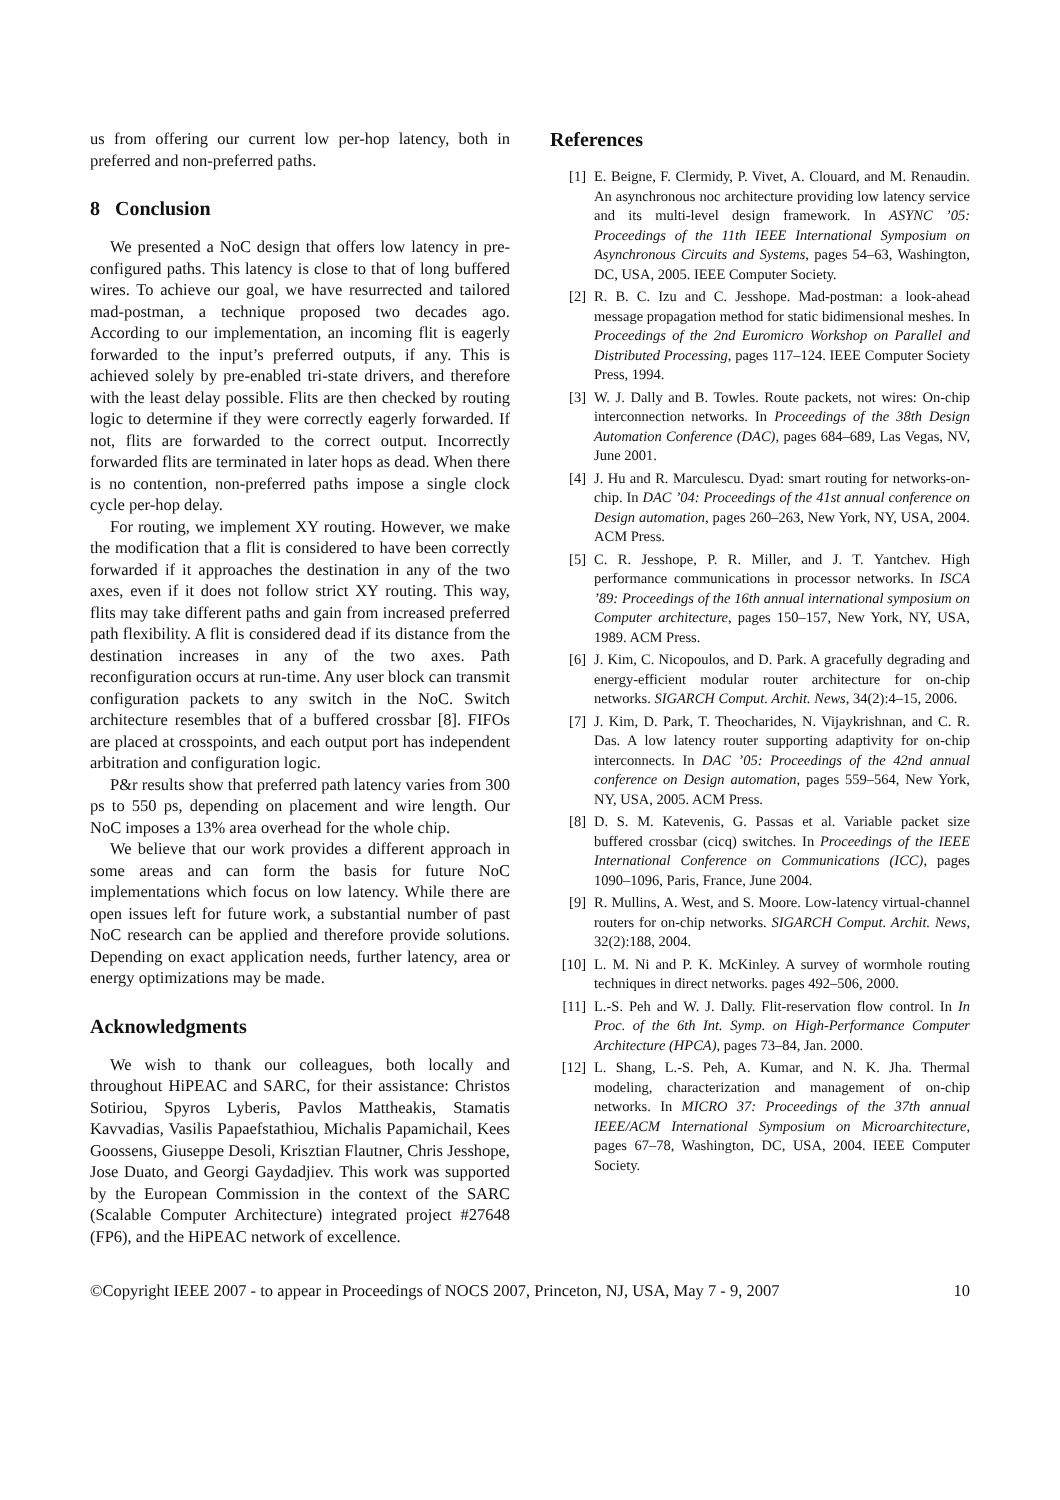us from offering our current low per-hop latency, both in preferred and non-preferred paths.
8 Conclusion
We presented a NoC design that offers low latency in pre-configured paths. This latency is close to that of long buffered wires. To achieve our goal, we have resurrected and tailored mad-postman, a technique proposed two decades ago. According to our implementation, an incoming flit is eagerly forwarded to the input’s preferred outputs, if any. This is achieved solely by pre-enabled tri-state drivers, and therefore with the least delay possible. Flits are then checked by routing logic to determine if they were correctly eagerly forwarded. If not, flits are forwarded to the correct output. Incorrectly forwarded flits are terminated in later hops as dead. When there is no contention, non-preferred paths impose a single clock cycle per-hop delay.
For routing, we implement XY routing. However, we make the modification that a flit is considered to have been correctly forwarded if it approaches the destination in any of the two axes, even if it does not follow strict XY routing. This way, flits may take different paths and gain from increased preferred path flexibility. A flit is considered dead if its distance from the destination increases in any of the two axes. Path reconfiguration occurs at run-time. Any user block can transmit configuration packets to any switch in the NoC. Switch architecture resembles that of a buffered crossbar [8]. FIFOs are placed at crosspoints, and each output port has independent arbitration and configuration logic.
P&r results show that preferred path latency varies from 300 ps to 550 ps, depending on placement and wire length. Our NoC imposes a 13% area overhead for the whole chip.
We believe that our work provides a different approach in some areas and can form the basis for future NoC implementations which focus on low latency. While there are open issues left for future work, a substantial number of past NoC research can be applied and therefore provide solutions. Depending on exact application needs, further latency, area or energy optimizations may be made.
Acknowledgments
We wish to thank our colleagues, both locally and throughout HiPEAC and SARC, for their assistance: Christos Sotiriou, Spyros Lyberis, Pavlos Mattheakis, Stamatis Kavvadias, Vasilis Papaefstathiou, Michalis Papamichail, Kees Goossens, Giuseppe Desoli, Krisztian Flautner, Chris Jesshope, Jose Duato, and Georgi Gaydadjiev. This work was supported by the European Commission in the context of the SARC (Scalable Computer Architecture) integrated project #27648 (FP6), and the HiPEAC network of excellence.
References
[1] E. Beigne, F. Clermidy, P. Vivet, A. Clouard, and M. Renaudin. An asynchronous noc architecture providing low latency service and its multi-level design framework. In ASYNC ’05: Proceedings of the 11th IEEE International Symposium on Asynchronous Circuits and Systems, pages 54–63, Washington, DC, USA, 2005. IEEE Computer Society.
[2] R. B. C. Izu and C. Jesshope. Mad-postman: a look-ahead message propagation method for static bidimensional meshes. In Proceedings of the 2nd Euromicro Workshop on Parallel and Distributed Processing, pages 117–124. IEEE Computer Society Press, 1994.
[3] W. J. Dally and B. Towles. Route packets, not wires: On-chip interconnection networks. In Proceedings of the 38th Design Automation Conference (DAC), pages 684–689, Las Vegas, NV, June 2001.
[4] J. Hu and R. Marculescu. Dyad: smart routing for networks-on-chip. In DAC ’04: Proceedings of the 41st annual conference on Design automation, pages 260–263, New York, NY, USA, 2004. ACM Press.
[5] C. R. Jesshope, P. R. Miller, and J. T. Yantchev. High performance communications in processor networks. In ISCA ’89: Proceedings of the 16th annual international symposium on Computer architecture, pages 150–157, New York, NY, USA, 1989. ACM Press.
[6] J. Kim, C. Nicopoulos, and D. Park. A gracefully degrading and energy-efficient modular router architecture for on-chip networks. SIGARCH Comput. Archit. News, 34(2):4–15, 2006.
[7] J. Kim, D. Park, T. Theocharides, N. Vijaykrishnan, and C. R. Das. A low latency router supporting adaptivity for on-chip interconnects. In DAC ’05: Proceedings of the 42nd annual conference on Design automation, pages 559–564, New York, NY, USA, 2005. ACM Press.
[8] D. S. M. Katevenis, G. Passas et al. Variable packet size buffered crossbar (cicq) switches. In Proceedings of the IEEE International Conference on Communications (ICC), pages 1090–1096, Paris, France, June 2004.
[9] R. Mullins, A. West, and S. Moore. Low-latency virtual-channel routers for on-chip networks. SIGARCH Comput. Archit. News, 32(2):188, 2004.
[10] L. M. Ni and P. K. McKinley. A survey of wormhole routing techniques in direct networks. pages 492–506, 2000.
[11] L.-S. Peh and W. J. Dally. Flit-reservation flow control. In In Proc. of the 6th Int. Symp. on High-Performance Computer Architecture (HPCA), pages 73–84, Jan. 2000.
[12] L. Shang, L.-S. Peh, A. Kumar, and N. K. Jha. Thermal modeling, characterization and management of on-chip networks. In MICRO 37: Proceedings of the 37th annual IEEE/ACM International Symposium on Microarchitecture, pages 67–78, Washington, DC, USA, 2004. IEEE Computer Society.
©Copyright IEEE 2007 - to appear in Proceedings of NOCS 2007, Princeton, NJ, USA, May 7 - 9, 2007 10